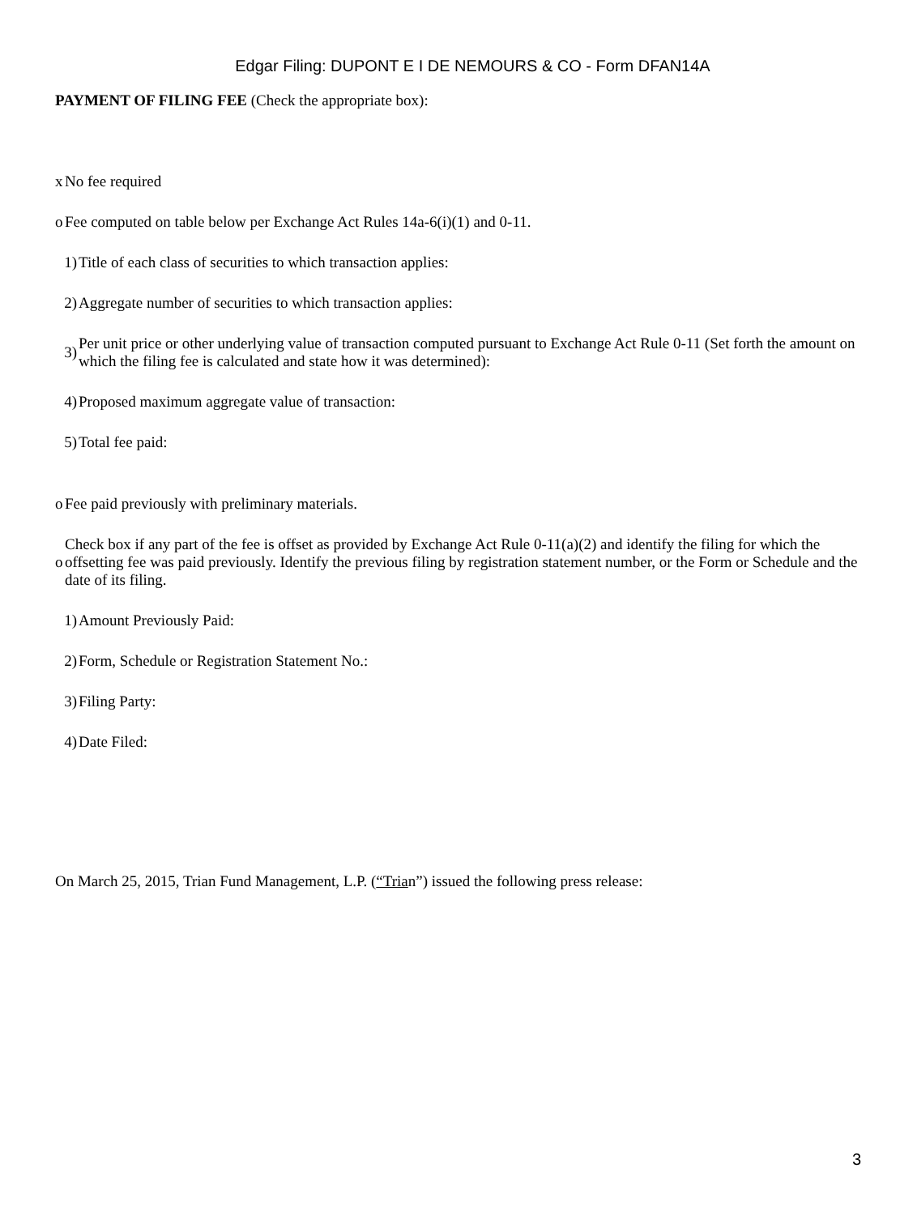Edgar Filing: DUPONT E I DE NEMOURS & CO - Form DFAN14A
PAYMENT OF FILING FEE (Check the appropriate box):
x No fee required
o Fee computed on table below per Exchange Act Rules 14a-6(i)(1) and 0-11.
1) Title of each class of securities to which transaction applies:
2) Aggregate number of securities to which transaction applies:
3) Per unit price or other underlying value of transaction computed pursuant to Exchange Act Rule 0-11 (Set forth the amount on which the filing fee is calculated and state how it was determined):
4) Proposed maximum aggregate value of transaction:
5) Total fee paid:
o Fee paid previously with preliminary materials.
o Check box if any part of the fee is offset as provided by Exchange Act Rule 0-11(a)(2) and identify the filing for which the offsetting fee was paid previously. Identify the previous filing by registration statement number, or the Form or Schedule and the date of its filing.
1) Amount Previously Paid:
2) Form, Schedule or Registration Statement No.:
3) Filing Party:
4) Date Filed:
On March 25, 2015, Trian Fund Management, L.P. (“Trian”) issued the following press release:
3